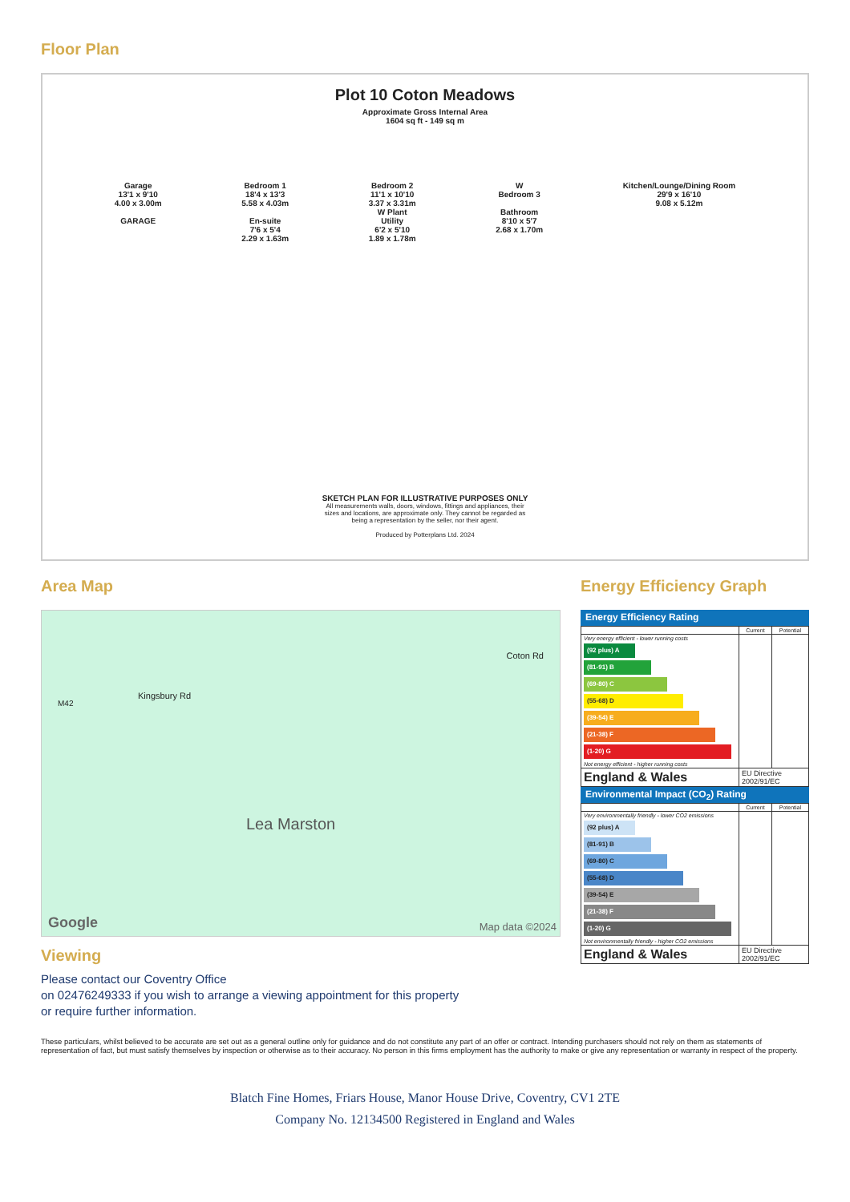Floor Plan
Plot 10 Coton Meadows
Approximate Gross Internal Area
1604 sq ft - 149 sq m
Garage
13'1 x 9'10
4.00 x 3.00m
GARAGE
Bedroom 1
18'4 x 13'3
5.58 x 4.03m
En-suite
7'6 x 5'4
2.29 x 1.63m
Bedroom 2
11'1 x 10'10
3.37 x 3.31m
W Plant
Utility
6'2 x 5'10
1.89 x 1.78m
W
Bedroom 3
Bathroom
8'10 x 5'7
2.68 x 1.70m
Kitchen/Lounge/Dining Room
29'9 x 16'10
9.08 x 5.12m
SKETCH PLAN FOR ILLUSTRATIVE PURPOSES ONLY
All measurements walls, doors, windows, fittings and appliances, their
sizes and locations, are approximate only. They cannot be regarded as
being a representation by the seller, nor their agent.
Produced by Potterplans Ltd. 2024
Area Map
M42
Kingsbury Rd
Coton Rd
Lea Marston
Google Map data ©2024
Viewing
Please contact our Coventry Office
on 02476249333 if you wish to arrange a viewing appointment for this property
or require further information.
Energy Efficiency Graph
Energy Efficiency Rating
| | Current | Potential |
| --- | --- | --- |
| Very energy efficient - lower running costs (92 plus) A (81-91) B (69-80) C (55-68) D (39-54) E (21-38) F (1-20) G Not energy efficient - higher running costs | | |
| England & Wales | EU Directive 2002/91/EC | |
Environmental Impact (CO<sub>2</sub>) Rating
| | Current | Potential |
| --- | --- | --- |
| Very environmentally friendly - lower CO2 emissions (92 plus) A (81-91) B (69-80) C (55-68) D (39-54) E (21-38) F (1-20) G Not environmentally friendly - higher CO2 emissions | | |
| England & Wales | EU Directive 2002/91/EC | |
These particulars, whilst believed to be accurate are set out as a general outline only for guidance and do not constitute any part of an offer or contract. Intending purchasers should not rely on them as statements of representation of fact, but must satisfy themselves by inspection or otherwise as to their accuracy. No person in this firms employment has the authority to make or give any representation or warranty in respect of the property.
Blatch Fine Homes, Friars House, Manor House Drive, Coventry, CV1 2TE
Company No. 12134500 Registered in England and Wales